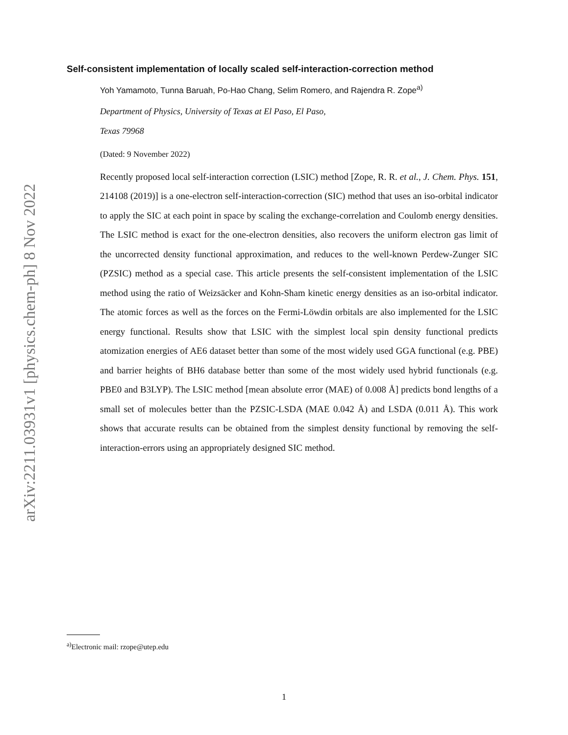arXiv:2211.03931v1 [physics.chem-ph] 8 Nov 2022
Self-consistent implementation of locally scaled self-interaction-correction method
Yoh Yamamoto, Tunna Baruah, Po-Hao Chang, Selim Romero, and Rajendra R. Zope<sup>a)</sup>
Department of Physics, University of Texas at El Paso, El Paso,
Texas 79968
(Dated: 9 November 2022)
Recently proposed local self-interaction correction (LSIC) method [Zope, R. R. et al., J. Chem. Phys. 151, 214108 (2019)] is a one-electron self-interaction-correction (SIC) method that uses an iso-orbital indicator to apply the SIC at each point in space by scaling the exchange-correlation and Coulomb energy densities. The LSIC method is exact for the one-electron densities, also recovers the uniform electron gas limit of the uncorrected density functional approximation, and reduces to the well-known Perdew-Zunger SIC (PZSIC) method as a special case. This article presents the self-consistent implementation of the LSIC method using the ratio of Weizsäcker and Kohn-Sham kinetic energy densities as an iso-orbital indicator. The atomic forces as well as the forces on the Fermi-Löwdin orbitals are also implemented for the LSIC energy functional. Results show that LSIC with the simplest local spin density functional predicts atomization energies of AE6 dataset better than some of the most widely used GGA functional (e.g. PBE) and barrier heights of BH6 database better than some of the most widely used hybrid functionals (e.g. PBE0 and B3LYP). The LSIC method [mean absolute error (MAE) of 0.008 Å] predicts bond lengths of a small set of molecules better than the PZSIC-LSDA (MAE 0.042 Å) and LSDA (0.011 Å). This work shows that accurate results can be obtained from the simplest density functional by removing the self-interaction-errors using an appropriately designed SIC method.
<sup>a)</sup> Electronic mail: rzope@utep.edu
1